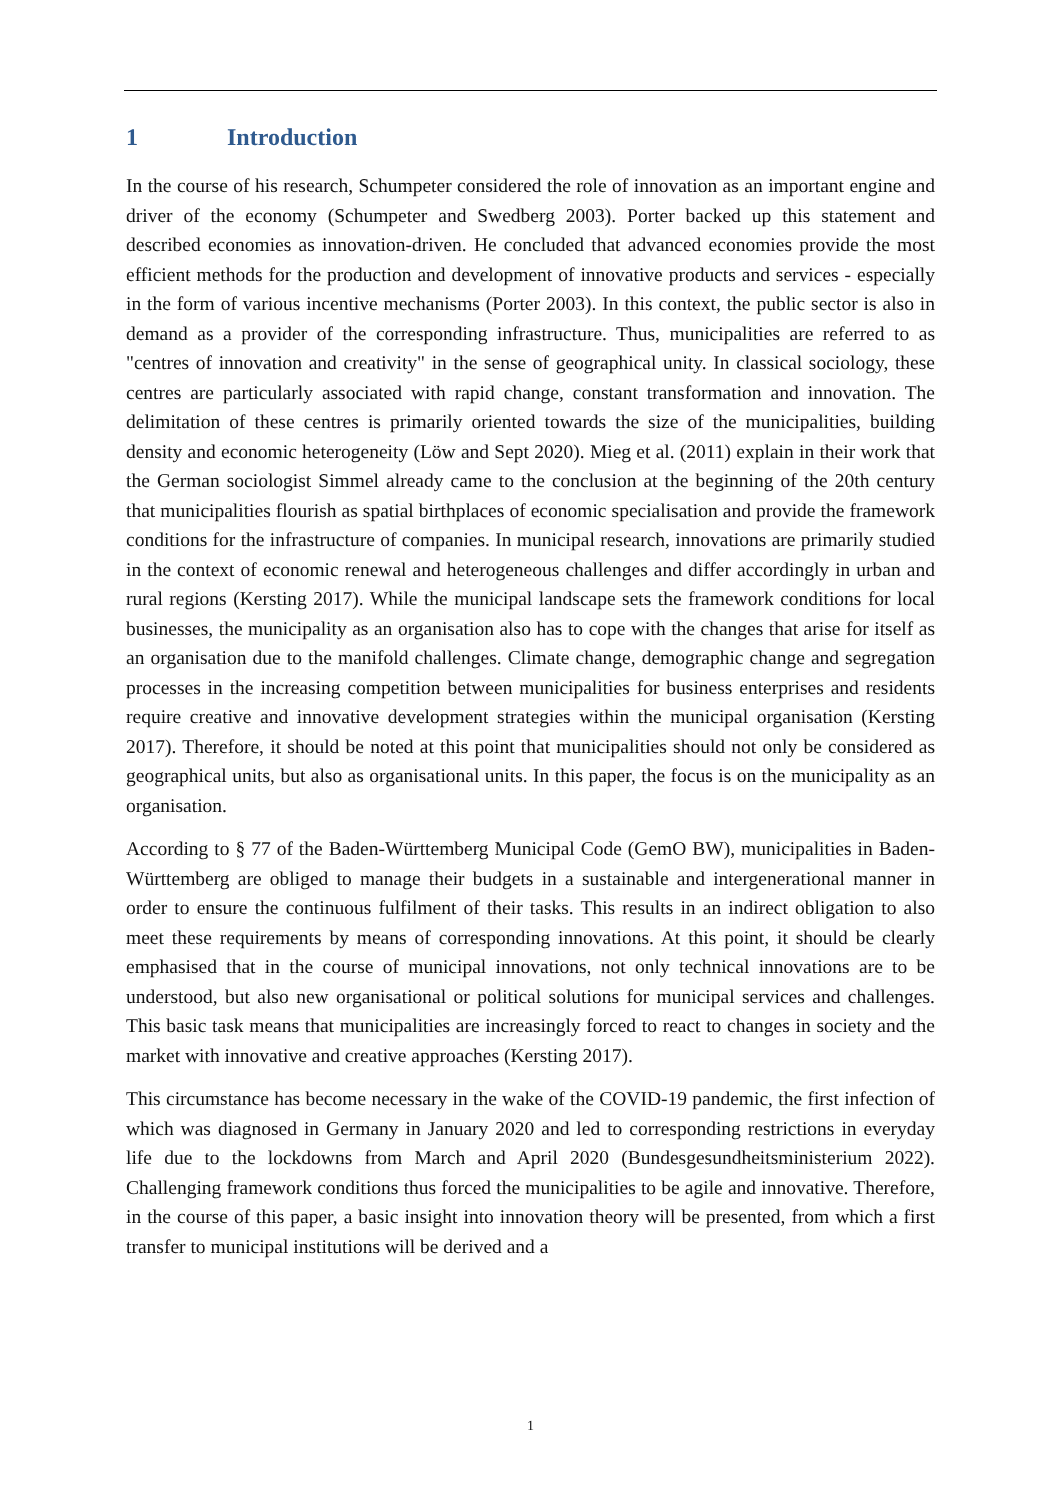1 Introduction
In the course of his research, Schumpeter considered the role of innovation as an important engine and driver of the economy (Schumpeter and Swedberg 2003). Porter backed up this statement and described economies as innovation-driven. He concluded that advanced economies provide the most efficient methods for the production and development of innovative products and services - especially in the form of various incentive mechanisms (Porter 2003). In this context, the public sector is also in demand as a provider of the corresponding infrastructure. Thus, municipalities are referred to as "centres of innovation and creativity" in the sense of geographical unity. In classical sociology, these centres are particularly associated with rapid change, constant transformation and innovation. The delimitation of these centres is primarily oriented towards the size of the municipalities, building density and economic heterogeneity (Löw and Sept 2020). Mieg et al. (2011) explain in their work that the German sociologist Simmel already came to the conclusion at the beginning of the 20th century that municipalities flourish as spatial birthplaces of economic specialisation and provide the framework conditions for the infrastructure of companies. In municipal research, innovations are primarily studied in the context of economic renewal and heterogeneous challenges and differ accordingly in urban and rural regions (Kersting 2017). While the municipal landscape sets the framework conditions for local businesses, the municipality as an organisation also has to cope with the changes that arise for itself as an organisation due to the manifold challenges. Climate change, demographic change and segregation processes in the increasing competition between municipalities for business enterprises and residents require creative and innovative development strategies within the municipal organisation (Kersting 2017). Therefore, it should be noted at this point that municipalities should not only be considered as geographical units, but also as organisational units. In this paper, the focus is on the municipality as an organisation.
According to § 77 of the Baden-Württemberg Municipal Code (GemO BW), municipalities in Baden-Württemberg are obliged to manage their budgets in a sustainable and intergenerational manner in order to ensure the continuous fulfilment of their tasks. This results in an indirect obligation to also meet these requirements by means of corresponding innovations. At this point, it should be clearly emphasised that in the course of municipal innovations, not only technical innovations are to be understood, but also new organisational or political solutions for municipal services and challenges. This basic task means that municipalities are increasingly forced to react to changes in society and the market with innovative and creative approaches (Kersting 2017).
This circumstance has become necessary in the wake of the COVID-19 pandemic, the first infection of which was diagnosed in Germany in January 2020 and led to corresponding restrictions in everyday life due to the lockdowns from March and April 2020 (Bundesgesundheitsministerium 2022). Challenging framework conditions thus forced the municipalities to be agile and innovative. Therefore, in the course of this paper, a basic insight into innovation theory will be presented, from which a first transfer to municipal institutions will be derived and a
1